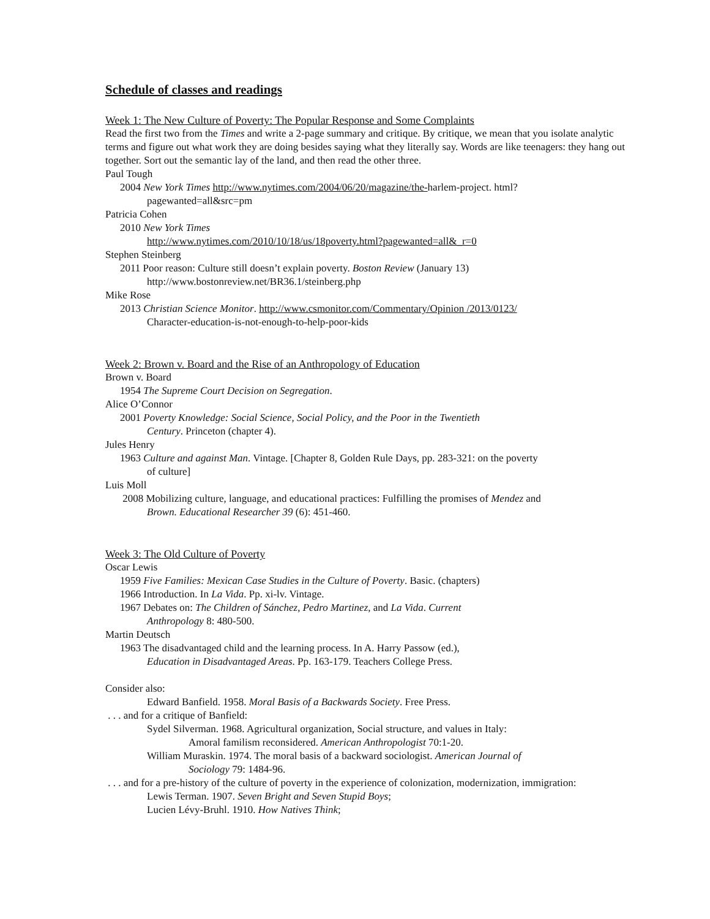Schedule of classes and readings
Week 1: The New Culture of Poverty: The Popular Response and Some Complaints
Read the first two from the Times and write a 2-page summary and critique. By critique, we mean that you isolate analytic terms and figure out what work they are doing besides saying what they literally say. Words are like teenagers: they hang out together. Sort out the semantic lay of the land, and then read the other three.
Paul Tough
2004 New York Times http://www.nytimes.com/2004/06/20/magazine/the-harlem-project. html?
pagewanted=all&src=pm
Patricia Cohen
2010 New York Times
http://www.nytimes.com/2010/10/18/us/18poverty.html?pagewanted=all&_r=0
Stephen Steinberg
2011 Poor reason: Culture still doesn’t explain poverty. Boston Review (January 13)
http://www.bostonreview.net/BR36.1/steinberg.php
Mike Rose
2013 Christian Science Monitor. http://www.csmonitor.com/Commentary/Opinion /2013/0123/
Character-education-is-not-enough-to-help-poor-kids
Week 2: Brown v. Board and the Rise of an Anthropology of Education
Brown v. Board
1954 The Supreme Court Decision on Segregation.
Alice O’Connor
2001 Poverty Knowledge: Social Science, Social Policy, and the Poor in the Twentieth
Century. Princeton (chapter 4).
Jules Henry
1963 Culture and against Man. Vintage. [Chapter 8, Golden Rule Days, pp. 283-321: on the poverty
of culture]
Luis Moll
2008 Mobilizing culture, language, and educational practices: Fulfilling the promises of Mendez and
Brown. Educational Researcher 39 (6): 451-460.
Week 3: The Old Culture of Poverty
Oscar Lewis
1959 Five Families: Mexican Case Studies in the Culture of Poverty. Basic. (chapters)
1966 Introduction. In La Vida. Pp. xi-lv. Vintage.
1967 Debates on: The Children of Sánchez, Pedro Martinez, and La Vida. Current
Anthropology 8: 480-500.
Martin Deutsch
1963 The disadvantaged child and the learning process. In A. Harry Passow (ed.),
Education in Disadvantaged Areas. Pp. 163-179. Teachers College Press.
Consider also:
Edward Banfield. 1958. Moral Basis of a Backwards Society. Free Press.
. . . and for a critique of Banfield:
Sydel Silverman. 1968. Agricultural organization, Social structure, and values in Italy:
Amoral familism reconsidered. American Anthropologist 70:1-20.
William Muraskin. 1974. The moral basis of a backward sociologist. American Journal of
Sociology 79: 1484-96.
. . . and for a pre-history of the culture of poverty in the experience of colonization, modernization, immigration:
Lewis Terman. 1907. Seven Bright and Seven Stupid Boys;
Lucien Lévy-Bruhl. 1910. How Natives Think;